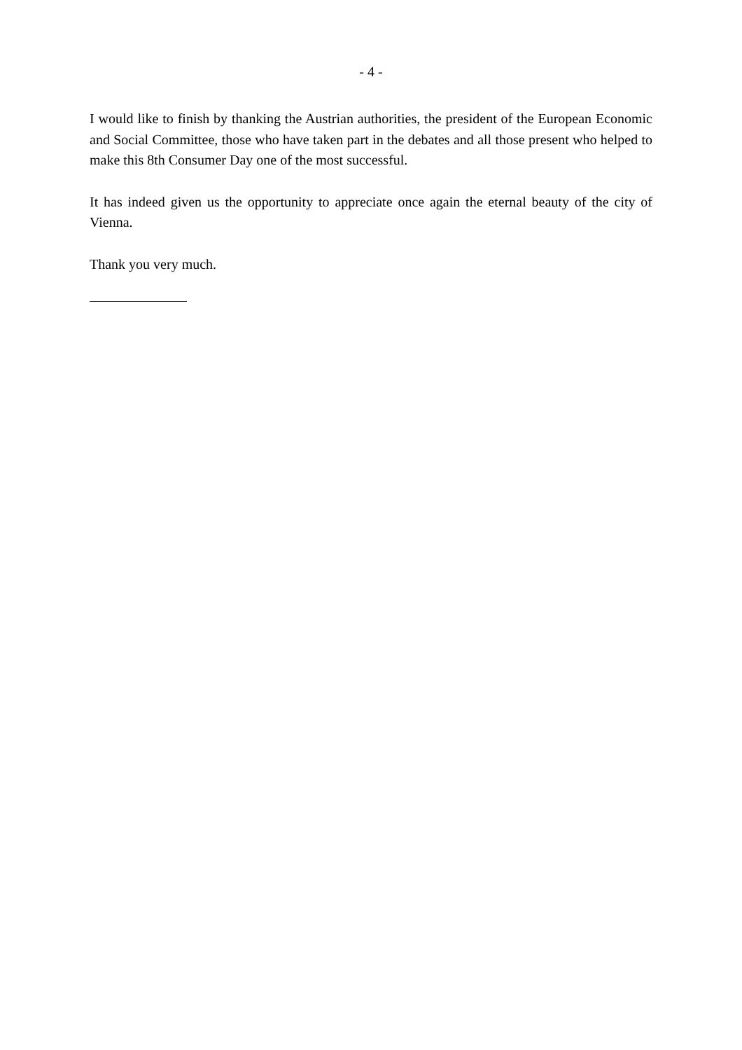- 4 -
I would like to finish by thanking the Austrian authorities, the president of the European Economic and Social Committee, those who have taken part in the debates and all those present who helped to make this 8th Consumer Day one of the most successful.
It has indeed given us the opportunity to appreciate once again the eternal beauty of the city of Vienna.
Thank you very much.